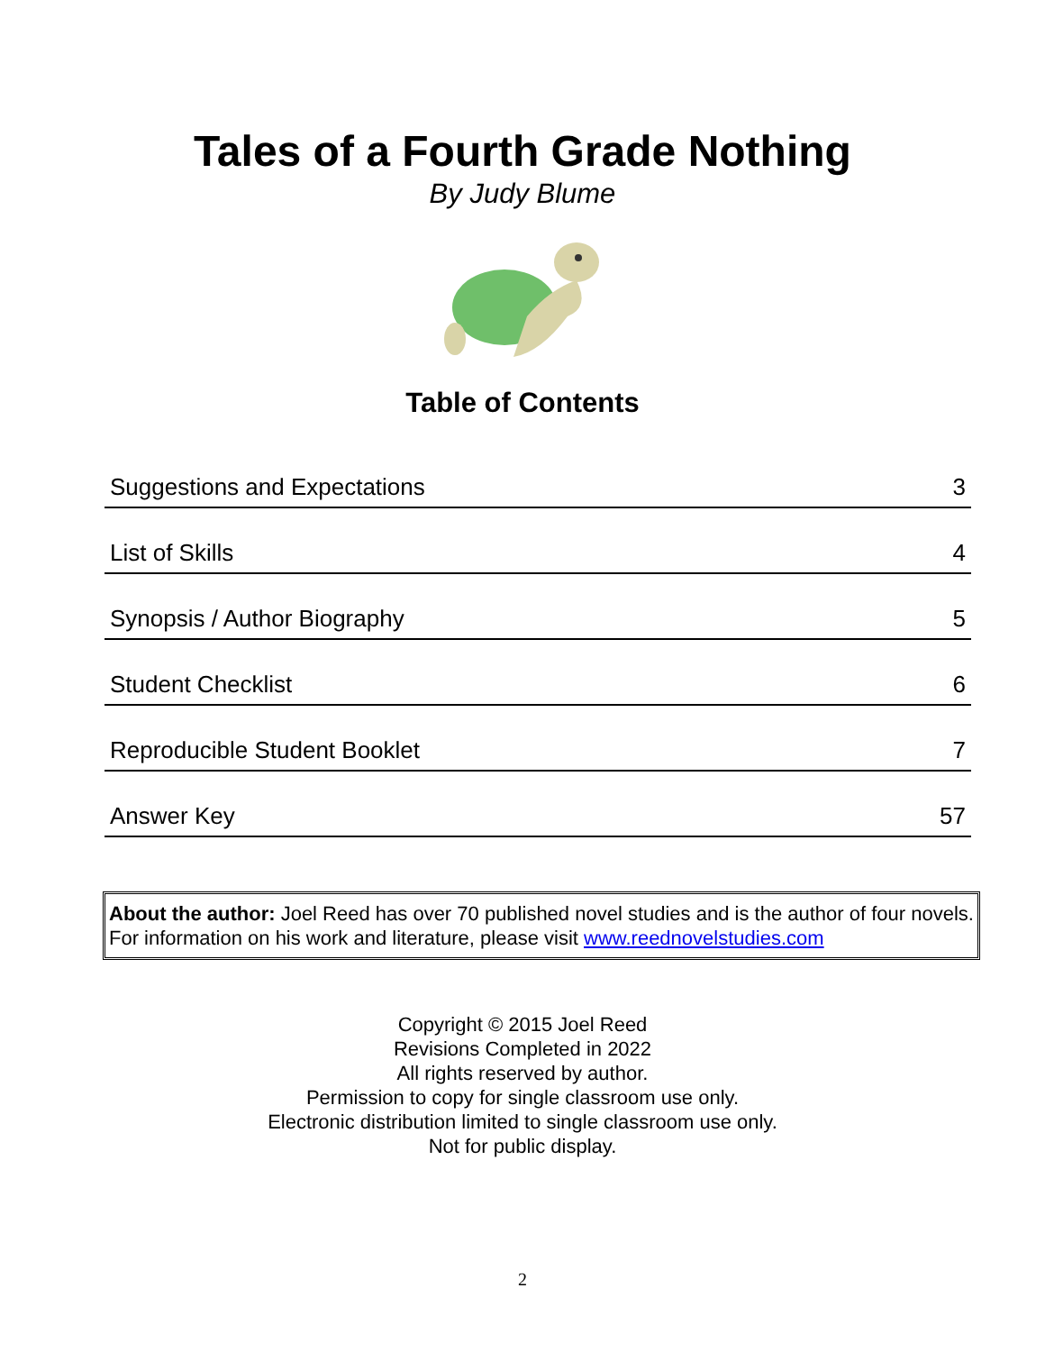Tales of a Fourth Grade Nothing
By Judy Blume
Table of Contents
| Suggestions and Expectations | 3 |
| List of Skills | 4 |
| Synopsis / Author Biography | 5 |
| Student Checklist | 6 |
| Reproducible Student Booklet | 7 |
| Answer Key | 57 |
About the author: Joel Reed has over 70 published novel studies and is the author of four novels. For information on his work and literature, please visit www.reednovelstudies.com
Copyright © 2015 Joel Reed
Revisions Completed in 2022
All rights reserved by author.
Permission to copy for single classroom use only.
Electronic distribution limited to single classroom use only.
Not for public display.
2